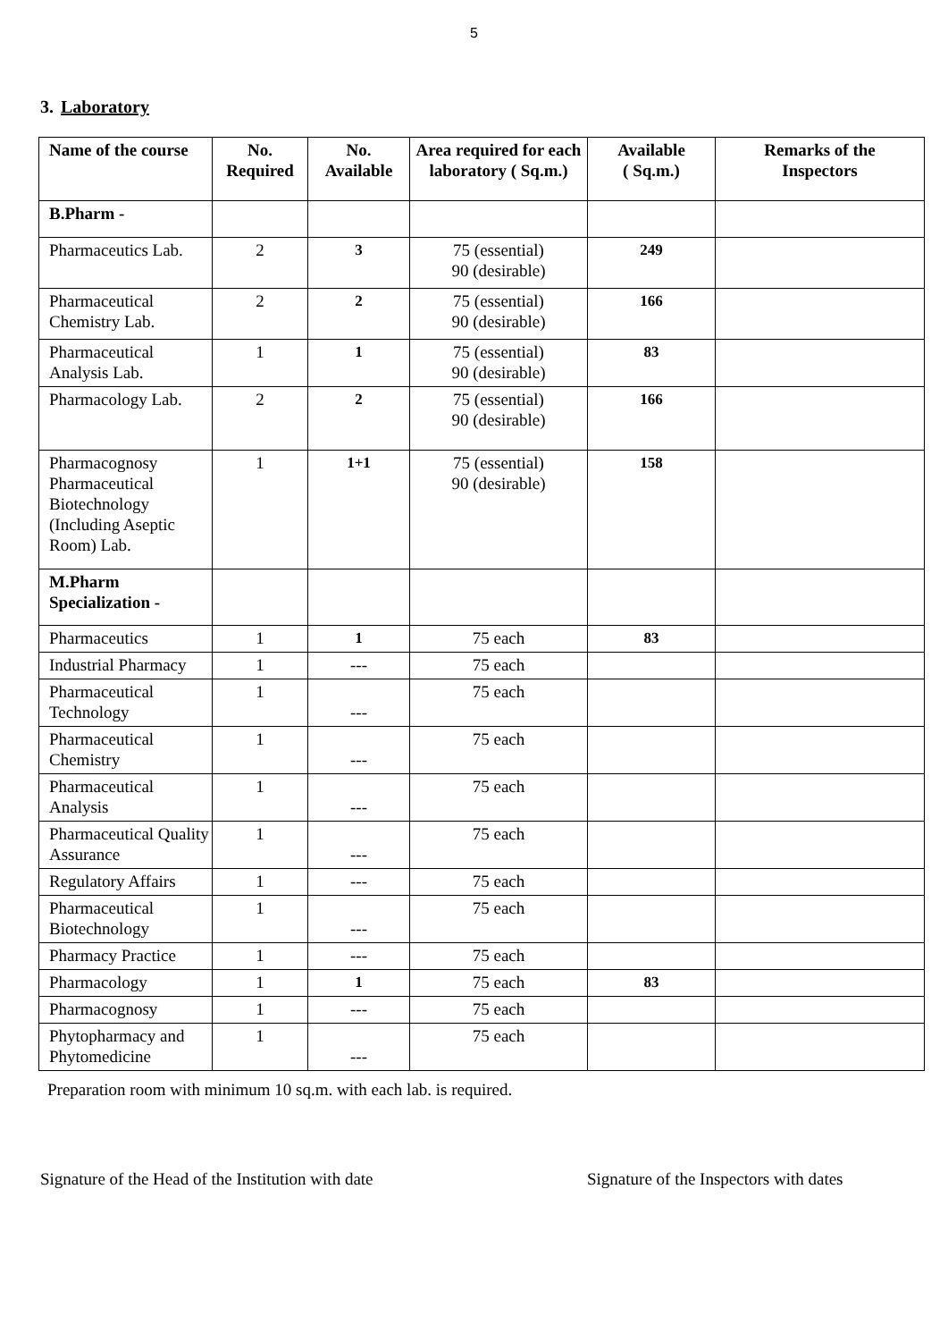5
3. Laboratory
| Name of the course | No. Required | No. Available | Area required for each laboratory ( Sq.m.) | Available ( Sq.m.) | Remarks of the Inspectors |
| --- | --- | --- | --- | --- | --- |
| B.Pharm - | | | | | |
| Pharmaceutics Lab. | 2 | 3 | 75 (essential) 90 (desirable) | 249 | |
| Pharmaceutical Chemistry Lab. | 2 | 2 | 75 (essential) 90 (desirable) | 166 | |
| Pharmaceutical Analysis Lab. | 1 | 1 | 75 (essential) 90 (desirable) | 83 | |
| Pharmacology Lab. | 2 | 2 | 75 (essential) 90 (desirable) | 166 | |
| Pharmacognosy Pharmaceutical Biotechnology (Including Aseptic Room) Lab. | 1 | 1+1 | 75 (essential) 90 (desirable) | 158 | |
| M.Pharm Specialization - | | | | | |
| Pharmaceutics | 1 | 1 | 75 each | 83 | |
| Industrial Pharmacy | 1 | --- | 75 each | | |
| Pharmaceutical Technology | 1 | --- | 75 each | | |
| Pharmaceutical Chemistry | 1 | --- | 75 each | | |
| Pharmaceutical Analysis | 1 | --- | 75 each | | |
| Pharmaceutical Quality Assurance | 1 | --- | 75 each | | |
| Regulatory Affairs | 1 | --- | 75 each | | |
| Pharmaceutical Biotechnology | 1 | --- | 75 each | | |
| Pharmacy Practice | 1 | --- | 75 each | | |
| Pharmacology | 1 | 1 | 75 each | 83 | |
| Pharmacognosy | 1 | --- | 75 each | | |
| Phytopharmacy and Phytomedicine | 1 | --- | 75 each | | |
Preparation room with minimum 10 sq.m. with each lab. is required.
Signature of the Head of the Institution with date Signature of the Inspectors with dates